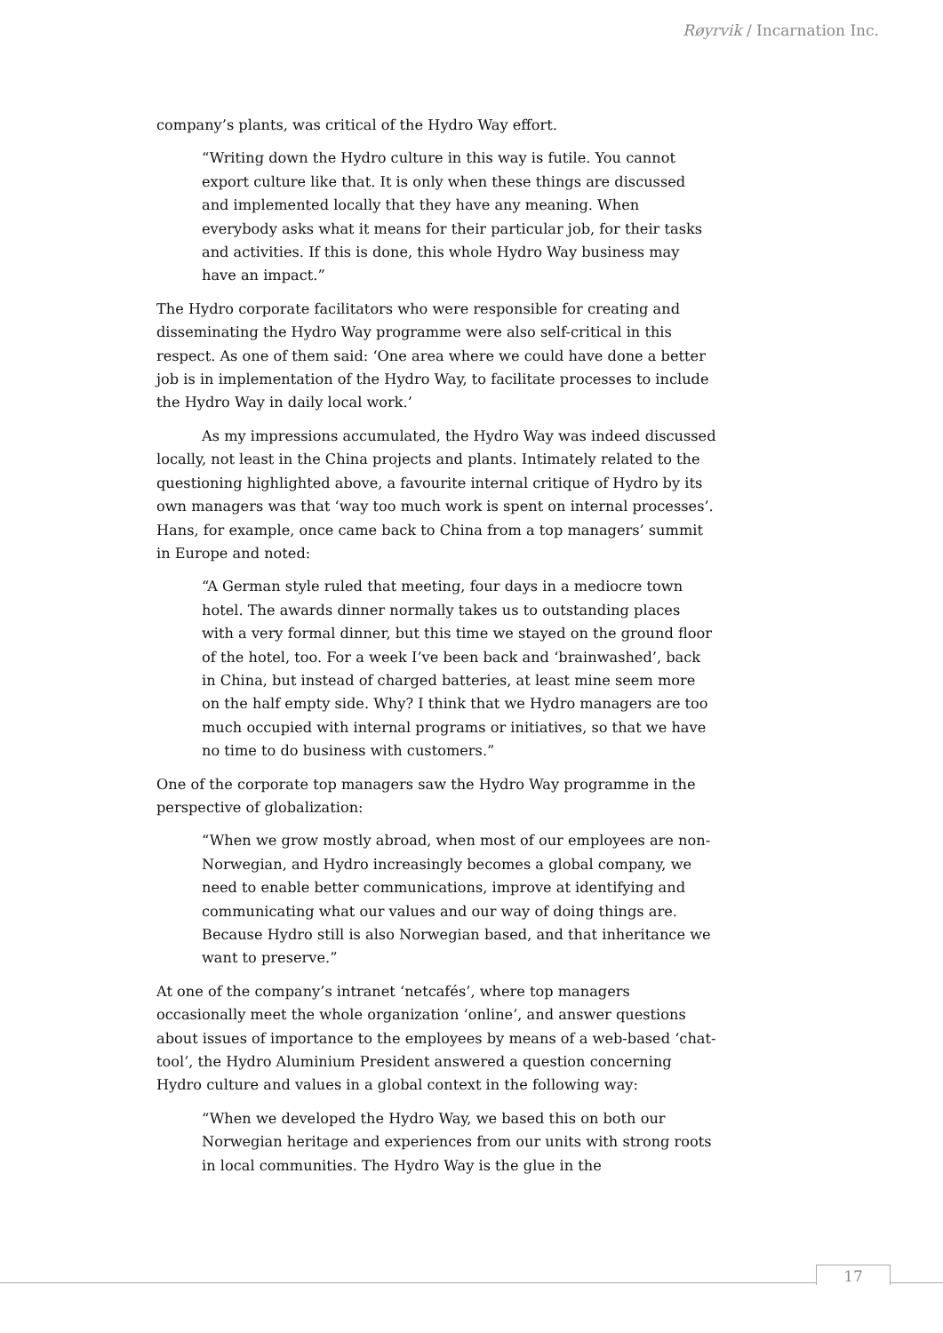Røyrvik / Incarnation Inc.
company’s plants, was critical of the Hydro Way effort.
“Writing down the Hydro culture in this way is futile. You cannot export culture like that. It is only when these things are discussed and implemented locally that they have any meaning. When everybody asks what it means for their particular job, for their tasks and activities. If this is done, this whole Hydro Way business may have an impact.”
The Hydro corporate facilitators who were responsible for creating and disseminating the Hydro Way programme were also self-critical in this respect. As one of them said: ‘One area where we could have done a better job is in implementation of the Hydro Way, to facilitate processes to include the Hydro Way in daily local work.’
As my impressions accumulated, the Hydro Way was indeed discussed locally, not least in the China projects and plants. Intimately related to the questioning highlighted above, a favourite internal critique of Hydro by its own managers was that ‘way too much work is spent on internal processes’. Hans, for example, once came back to China from a top managers’ summit in Europe and noted:
“A German style ruled that meeting, four days in a mediocre town hotel. The awards dinner normally takes us to outstanding places with a very formal dinner, but this time we stayed on the ground floor of the hotel, too. For a week I’ve been back and ‘brainwashed’, back in China, but instead of charged batteries, at least mine seem more on the half empty side. Why? I think that we Hydro managers are too much occupied with internal programs or initiatives, so that we have no time to do business with customers.”
One of the corporate top managers saw the Hydro Way programme in the perspective of globalization:
“When we grow mostly abroad, when most of our employees are non-Norwegian, and Hydro increasingly becomes a global company, we need to enable better communications, improve at identifying and communicating what our values and our way of doing things are. Because Hydro still is also Norwegian based, and that inheritance we want to preserve.”
At one of the company’s intranet ‘netcafés’, where top managers occasionally meet the whole organization ‘online’, and answer questions about issues of importance to the employees by means of a web-based ‘chat-tool’, the Hydro Aluminium President answered a question concerning Hydro culture and values in a global context in the following way:
“When we developed the Hydro Way, we based this on both our Norwegian heritage and experiences from our units with strong roots in local communities. The Hydro Way is the glue in the
17